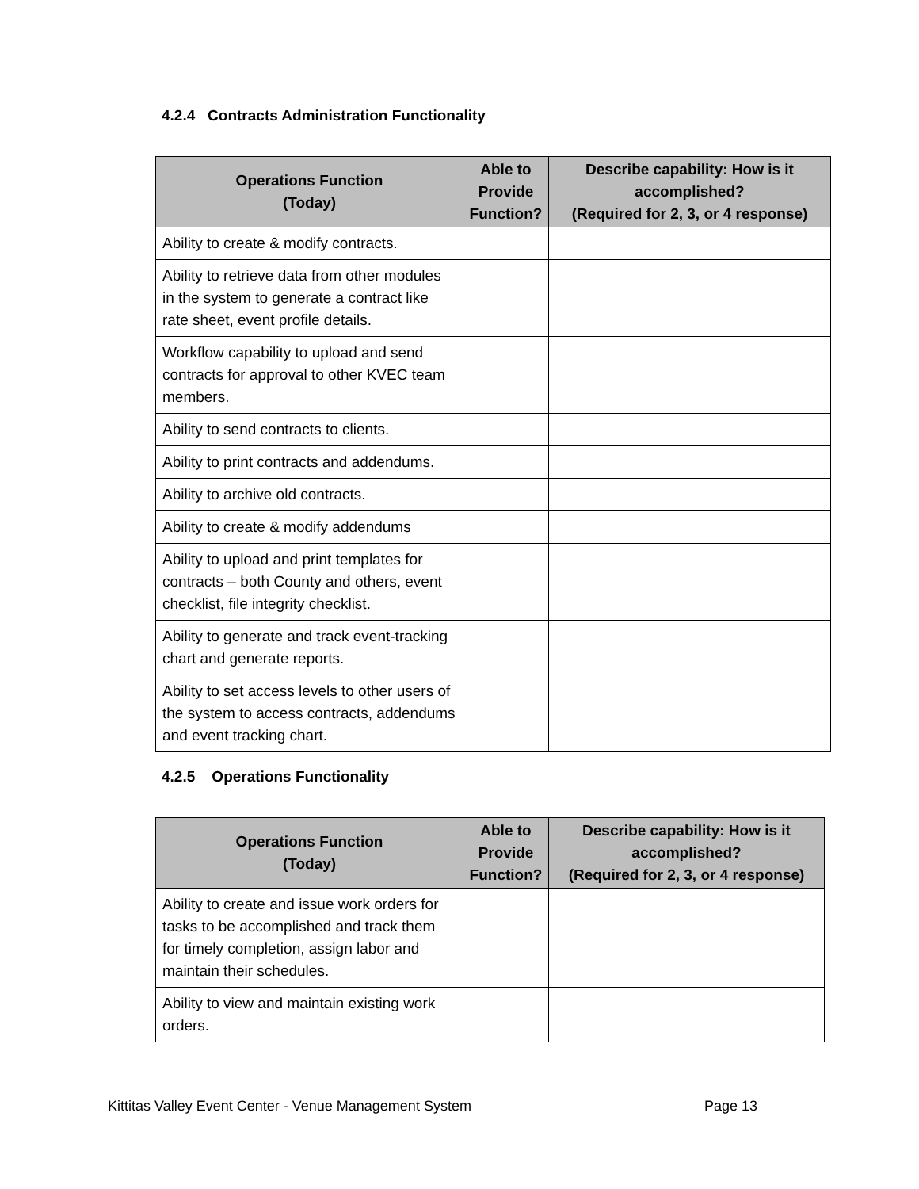4.2.4 Contracts Administration Functionality
| Operations Function (Today) | Able to Provide Function? | Describe capability: How is it accomplished? (Required for 2, 3, or 4 response) |
| --- | --- | --- |
| Ability to create & modify contracts. | | |
| Ability to retrieve data from other modules in the system to generate a contract like rate sheet, event profile details. | | |
| Workflow capability to upload and send contracts for approval to other KVEC team members. | | |
| Ability to send contracts to clients. | | |
| Ability to print contracts and addendums. | | |
| Ability to archive old contracts. | | |
| Ability to create & modify addendums | | |
| Ability to upload and print templates for contracts – both County and others, event checklist, file integrity checklist. | | |
| Ability to generate and track event-tracking chart and generate reports. | | |
| Ability to set access levels to other users of the system to access contracts, addendums and event tracking chart. | | |
4.2.5 Operations Functionality
| Operations Function (Today) | Able to Provide Function? | Describe capability: How is it accomplished? (Required for 2, 3, or 4 response) |
| --- | --- | --- |
| Ability to create and issue work orders for tasks to be accomplished and track them for timely completion, assign labor and maintain their schedules. | | |
| Ability to view and maintain existing work orders. | | |
Kittitas Valley Event Center - Venue Management System Page 13